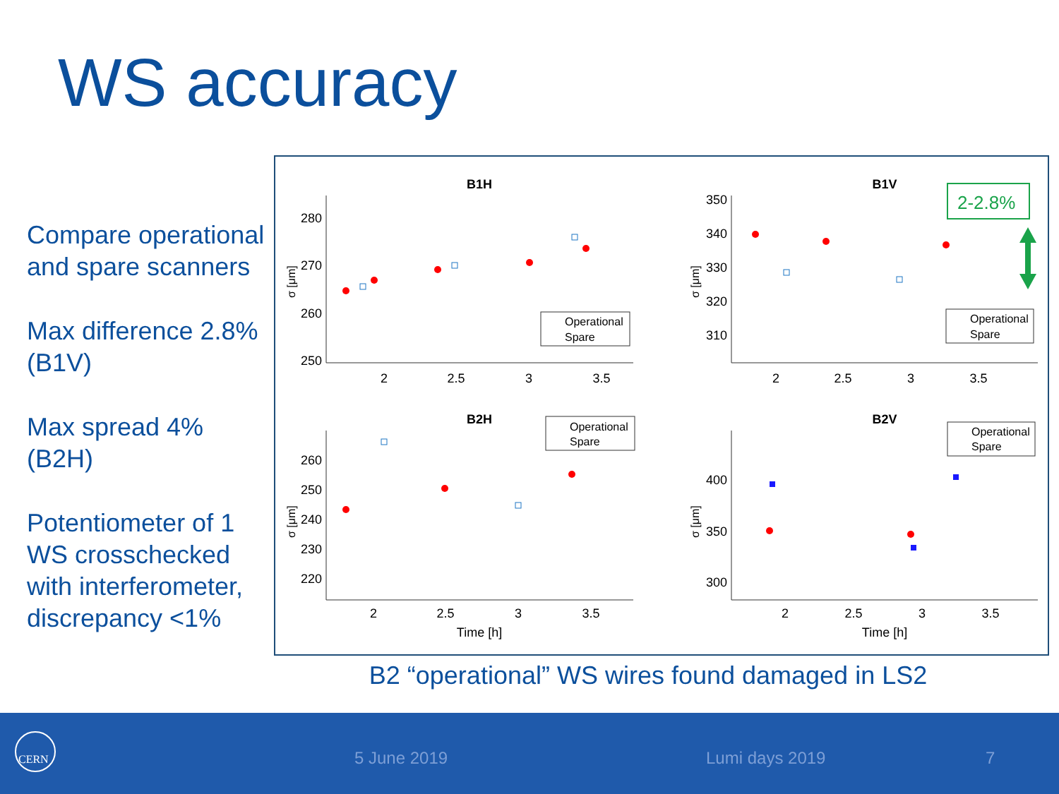WS accuracy
Compare operational and spare scanners
Max difference 2.8% (B1V)
Max spread 4% (B2H)
Potentiometer of 1 WS crosschecked with interferometer, discrepancy <1%
B1H
B1V
B2H
B2V
280
270
260
250
350
340
330
320
310
260
250
240
230
220
400
350
300
2
2.5
3
3.5
2
2.5
3
3.5
2
2.5
3
3.5
2
2.5
3
3.5
Time [h]
Time [h]
Operational
Spare
Operational
Spare
Operational
Spare
Operational
Spare
2-2.8%
σ [μm]
σ [μm]
σ [μm]
σ [μm]
B2 “operational” WS wires found damaged in LS2
CERN
5 June 2019 Lumi days 2019 7